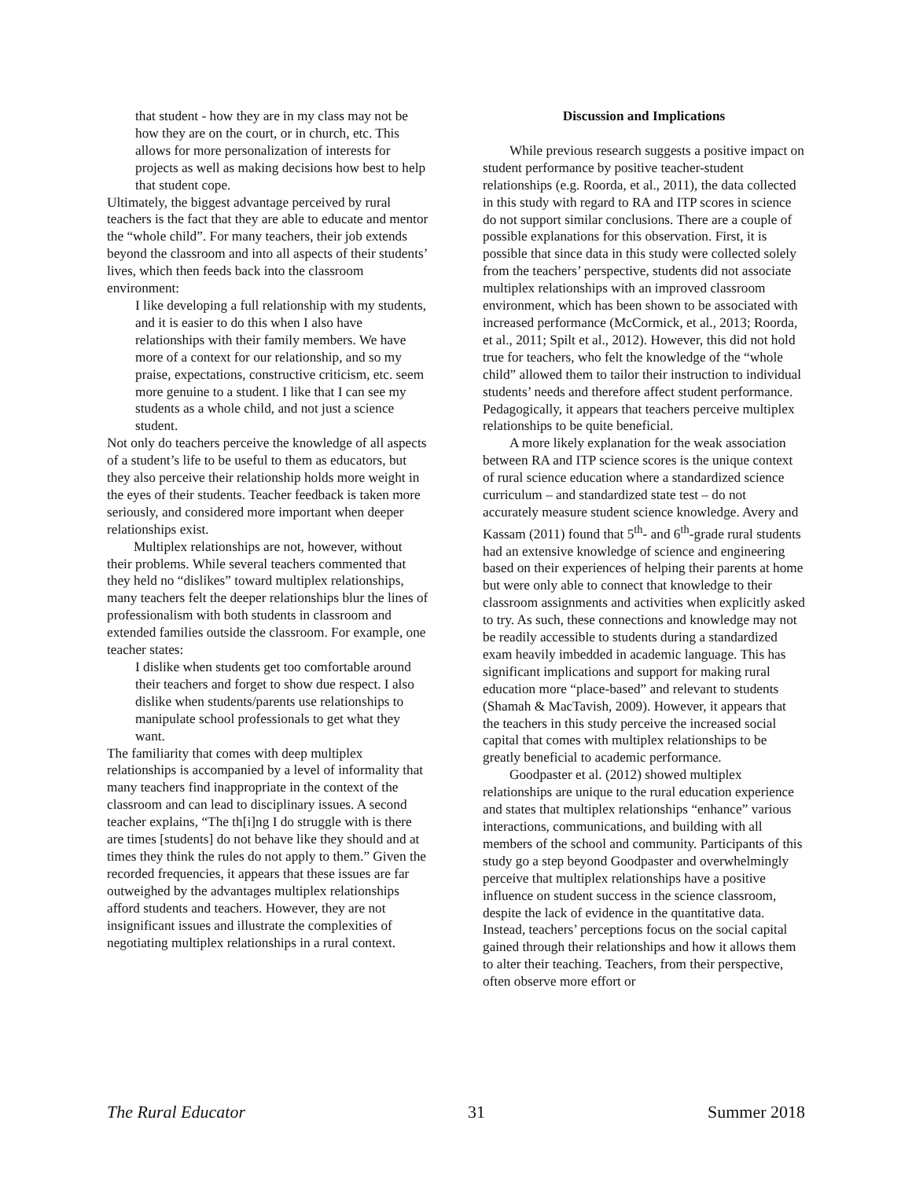that student - how they are in my class may not be how they are on the court, or in church, etc. This allows for more personalization of interests for projects as well as making decisions how best to help that student cope.
Ultimately, the biggest advantage perceived by rural teachers is the fact that they are able to educate and mentor the “whole child”. For many teachers, their job extends beyond the classroom and into all aspects of their students’ lives, which then feeds back into the classroom environment:
I like developing a full relationship with my students, and it is easier to do this when I also have relationships with their family members. We have more of a context for our relationship, and so my praise, expectations, constructive criticism, etc. seem more genuine to a student. I like that I can see my students as a whole child, and not just a science student.
Not only do teachers perceive the knowledge of all aspects of a student’s life to be useful to them as educators, but they also perceive their relationship holds more weight in the eyes of their students. Teacher feedback is taken more seriously, and considered more important when deeper relationships exist.
Multiplex relationships are not, however, without their problems. While several teachers commented that they held no “dislikes” toward multiplex relationships, many teachers felt the deeper relationships blur the lines of professionalism with both students in classroom and extended families outside the classroom. For example, one teacher states:
I dislike when students get too comfortable around their teachers and forget to show due respect. I also dislike when students/parents use relationships to manipulate school professionals to get what they want.
The familiarity that comes with deep multiplex relationships is accompanied by a level of informality that many teachers find inappropriate in the context of the classroom and can lead to disciplinary issues. A second teacher explains, “The th[i]ng I do struggle with is there are times [students] do not behave like they should and at times they think the rules do not apply to them.” Given the recorded frequencies, it appears that these issues are far outweighed by the advantages multiplex relationships afford students and teachers. However, they are not insignificant issues and illustrate the complexities of negotiating multiplex relationships in a rural context.
Discussion and Implications
While previous research suggests a positive impact on student performance by positive teacher-student relationships (e.g. Roorda, et al., 2011), the data collected in this study with regard to RA and ITP scores in science do not support similar conclusions. There are a couple of possible explanations for this observation. First, it is possible that since data in this study were collected solely from the teachers’ perspective, students did not associate multiplex relationships with an improved classroom environment, which has been shown to be associated with increased performance (McCormick, et al., 2013; Roorda, et al., 2011; Spilt et al., 2012). However, this did not hold true for teachers, who felt the knowledge of the “whole child” allowed them to tailor their instruction to individual students’ needs and therefore affect student performance. Pedagogically, it appears that teachers perceive multiplex relationships to be quite beneficial.
A more likely explanation for the weak association between RA and ITP science scores is the unique context of rural science education where a standardized science curriculum – and standardized state test – do not accurately measure student science knowledge. Avery and Kassam (2011) found that 5<sup>th</sup>- and 6<sup>th</sup>-grade rural students had an extensive knowledge of science and engineering based on their experiences of helping their parents at home but were only able to connect that knowledge to their classroom assignments and activities when explicitly asked to try. As such, these connections and knowledge may not be readily accessible to students during a standardized exam heavily imbedded in academic language. This has significant implications and support for making rural education more “place-based” and relevant to students (Shamah & MacTavish, 2009). However, it appears that the teachers in this study perceive the increased social capital that comes with multiplex relationships to be greatly beneficial to academic performance.
Goodpaster et al. (2012) showed multiplex relationships are unique to the rural education experience and states that multiplex relationships “enhance” various interactions, communications, and building with all members of the school and community. Participants of this study go a step beyond Goodpaster and overwhelmingly perceive that multiplex relationships have a positive influence on student success in the science classroom, despite the lack of evidence in the quantitative data. Instead, teachers’ perceptions focus on the social capital gained through their relationships and how it allows them to alter their teaching. Teachers, from their perspective, often observe more effort or
The Rural Educator 31 Summer 2018